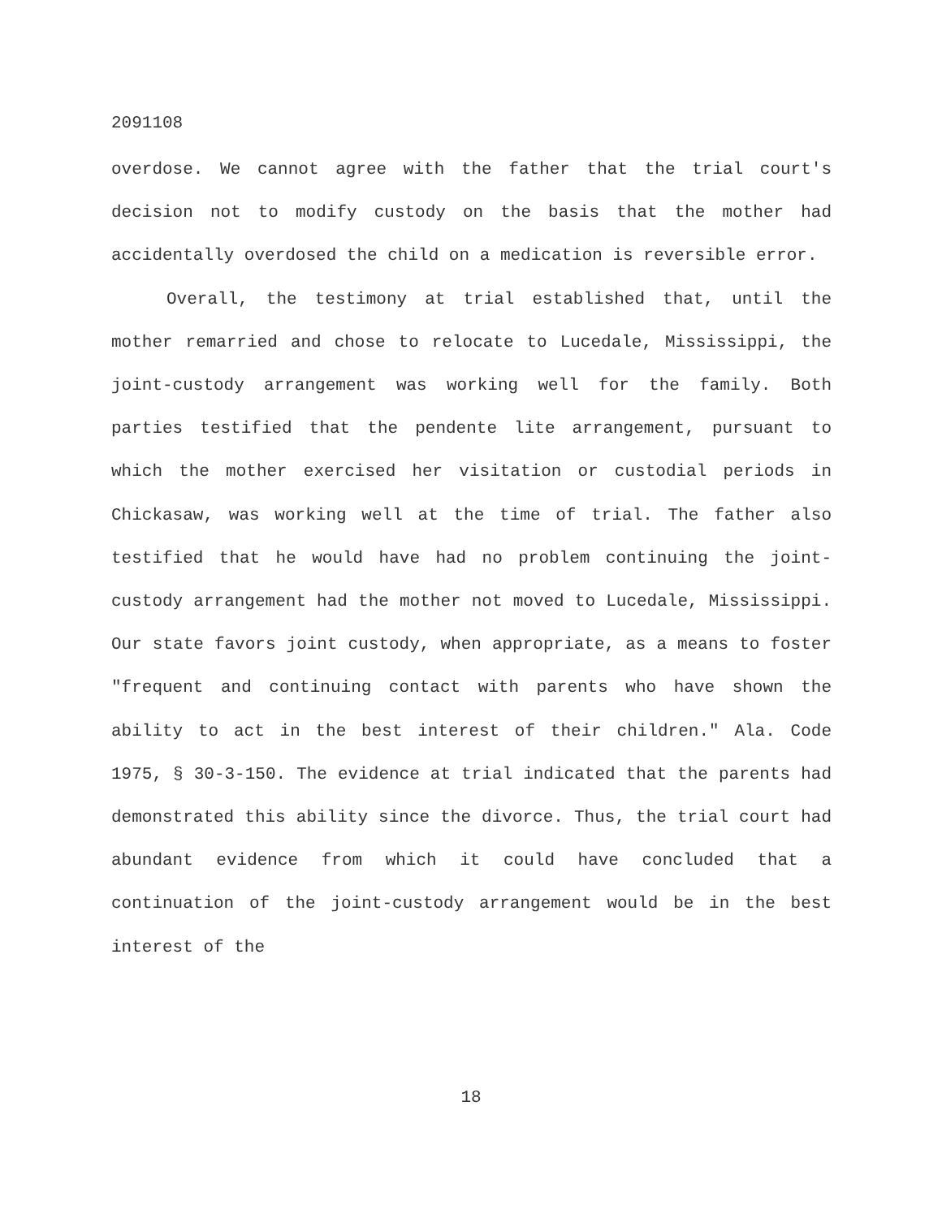2091108
overdose. We cannot agree with the father that the trial court's decision not to modify custody on the basis that the mother had accidentally overdosed the child on a medication is reversible error.
Overall, the testimony at trial established that, until the mother remarried and chose to relocate to Lucedale, Mississippi, the joint-custody arrangement was working well for the family. Both parties testified that the pendente lite arrangement, pursuant to which the mother exercised her visitation or custodial periods in Chickasaw, was working well at the time of trial. The father also testified that he would have had no problem continuing the joint-custody arrangement had the mother not moved to Lucedale, Mississippi. Our state favors joint custody, when appropriate, as a means to foster "frequent and continuing contact with parents who have shown the ability to act in the best interest of their children." Ala. Code 1975, § 30-3-150. The evidence at trial indicated that the parents had demonstrated this ability since the divorce. Thus, the trial court had abundant evidence from which it could have concluded that a continuation of the joint-custody arrangement would be in the best interest of the
18